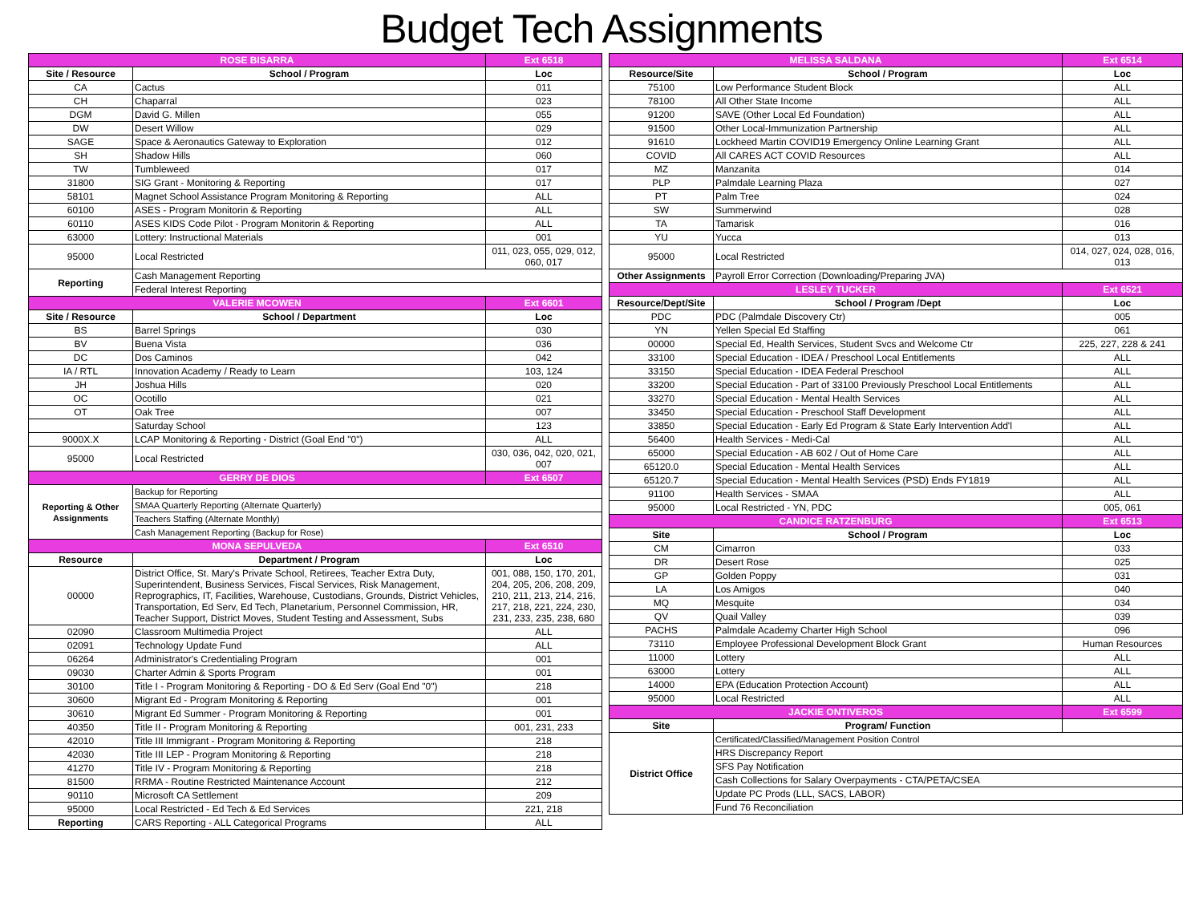Budget Tech Assignments
| ROSE BISARRA | | Ext 6518 |
| Site / Resource | School / Program | Loc |
| CA | Cactus | 011 |
| CH | Chaparral | 023 |
| DGM | David G. Millen | 055 |
| DW | Desert Willow | 029 |
| SAGE | Space & Aeronautics Gateway to Exploration | 012 |
| SH | Shadow Hills | 060 |
| TW | Tumbleweed | 017 |
| 31800 | SIG Grant - Monitoring & Reporting | 017 |
| 58101 | Magnet School Assistance Program Monitoring & Reporting | ALL |
| 60100 | ASES - Program Monitorin & Reporting | ALL |
| 60110 | ASES KIDS Code Pilot - Program Monitorin & Reporting | ALL |
| 63000 | Lottery: Instructional Materials | 001 |
| 95000 | Local Restricted | 011, 023, 055, 029, 012, 060, 017 |
| Reporting | Cash Management Reporting | |
| | Federal Interest Reporting | |
| VALERIE MCOWEN | | Ext 6601 |
| Site / Resource | School / Department | Loc |
| BS | Barrel Springs | 030 |
| BV | Buena Vista | 036 |
| DC | Dos Caminos | 042 |
| IA / RTL | Innovation Academy / Ready to Learn | 103, 124 |
| JH | Joshua Hills | 020 |
| OC | Ocotillo | 021 |
| OT | Oak Tree | 007 |
| | Saturday School | 123 |
| 9000X.X | LCAP Monitoring & Reporting - District (Goal End "0") | ALL |
| 95000 | Local Restricted | 030, 036, 042, 020, 021, 007 |
| GERRY DE DIOS | | Ext 6507 |
| Reporting & Other Assignments | Backup for Reporting | |
| | SMAA Quarterly Reporting (Alternate Quarterly) | |
| | Teachers Staffing (Alternate Monthly) | |
| | Cash Management Reporting (Backup for Rose) | |
| MONA SEPULVEDA | | Ext 6510 |
| Resource | Department / Program | Loc |
| 00000 | District Office, St. Mary's Private School, Retirees, Teacher Extra Duty, Superintendent, Business Services, Fiscal Services, Risk Management, Reprographics, IT, Facilities, Warehouse, Custodians, Grounds, District Vehicles, Transportation, Ed Serv, Ed Tech, Planetarium, Personnel Commission, HR, Teacher Support, District Moves, Student Testing and Assessment, Subs | 001, 088, 150, 170, 201, 204, 205, 206, 208, 209, 210, 211, 213, 214, 216, 217, 218, 221, 224, 230, 231, 233, 235, 238, 680 |
| 02090 | Classroom Multimedia Project | ALL |
| 02091 | Technology Update Fund | ALL |
| 06264 | Administrator's Credentialing Program | 001 |
| 09030 | Charter Admin & Sports Program | 001 |
| 30100 | Title I - Program Monitoring & Reporting - DO & Ed Serv (Goal End "0") | 218 |
| 30600 | Migrant Ed - Program Monitoring & Reporting | 001 |
| 30610 | Migrant Ed Summer - Program Monitoring & Reporting | 001 |
| 40350 | Title II - Program Monitoring & Reporting | 001, 231, 233 |
| 42010 | Title III Immigrant - Program Monitoring & Reporting | 218 |
| 42030 | Title III LEP - Program Monitoring & Reporting | 218 |
| 41270 | Title IV - Program Monitoring & Reporting | 218 |
| 81500 | RRMA - Routine Restricted Maintenance Account | 212 |
| 90110 | Microsoft CA Settlement | 209 |
| 95000 | Local Restricted - Ed Tech & Ed Services | 221, 218 |
| Reporting | CARS Reporting - ALL Categorical Programs | ALL |
| MELISSA SALDANA | | Ext 6514 |
| Resource/Site | School / Program | Loc |
| 75100 | Low Performance Student Block | ALL |
| 78100 | All Other State Income | ALL |
| 91200 | SAVE (Other Local Ed Foundation) | ALL |
| 91500 | Other Local-Immunization Partnership | ALL |
| 91610 | Lockheed Martin COVID19 Emergency Online Learning Grant | ALL |
| COVID | All CARES ACT COVID Resources | ALL |
| MZ | Manzanita | 014 |
| PLP | Palmdale Learning Plaza | 027 |
| PT | Palm Tree | 024 |
| SW | Summerwind | 028 |
| TA | Tamarisk | 016 |
| YU | Yucca | 013 |
| 95000 | Local Restricted | 014, 027, 024, 028, 016, 013 |
| Other Assignments | Payroll Error Correction (Downloading/Preparing JVA) | |
| LESLEY TUCKER | | Ext 6521 |
| Resource/Dept/Site | School / Program /Dept | Loc |
| PDC | PDC (Palmdale Discovery Ctr) | 005 |
| YN | Yellen Special Ed Staffing | 061 |
| 00000 | Special Ed, Health Services, Student Svcs and Welcome Ctr | 225, 227, 228 & 241 |
| 33100 | Special Education - IDEA / Preschool Local Entitlements | ALL |
| 33150 | Special Education - IDEA Federal Preschool | ALL |
| 33200 | Special Education - Part of 33100 Previously Preschool Local Entitlements | ALL |
| 33270 | Special Education - Mental Health Services | ALL |
| 33450 | Special Education - Preschool Staff Development | ALL |
| 33850 | Special Education - Early Ed Program & State Early Intervention Add'l | ALL |
| 56400 | Health Services - Medi-Cal | ALL |
| 65000 | Special Education - AB 602 / Out of Home Care | ALL |
| 65120.0 | Special Education - Mental Health Services | ALL |
| 65120.7 | Special Education - Mental Health Services (PSD) Ends FY1819 | ALL |
| 91100 | Health Services - SMAA | ALL |
| 95000 | Local Restricted - YN, PDC | 005, 061 |
| CANDICE RATZENBURG | | Ext 6513 |
| Site | School / Program | Loc |
| CM | Cimarron | 033 |
| DR | Desert Rose | 025 |
| GP | Golden Poppy | 031 |
| LA | Los Amigos | 040 |
| MQ | Mesquite | 034 |
| QV | Quail Valley | 039 |
| PACHS | Palmdale Academy Charter High School | 096 |
| 73110 | Employee Professional Development Block Grant | Human Resources |
| 11000 | Lottery | ALL |
| 63000 | Lottery | ALL |
| 14000 | EPA (Education Protection Account) | ALL |
| 95000 | Local Restricted | ALL |
| JACKIE ONTIVEROS | | Ext 6599 |
| Site | Program/ Function | |
| District Office | Certificated/Classified/Management Position Control | |
| | HRS Discrepancy Report | |
| | SFS Pay Notification | |
| | Cash Collections for Salary Overpayments - CTA/PETA/CSEA | |
| | Update PC Prods (LLL, SACS, LABOR) | |
| | Fund 76 Reconciliation | |